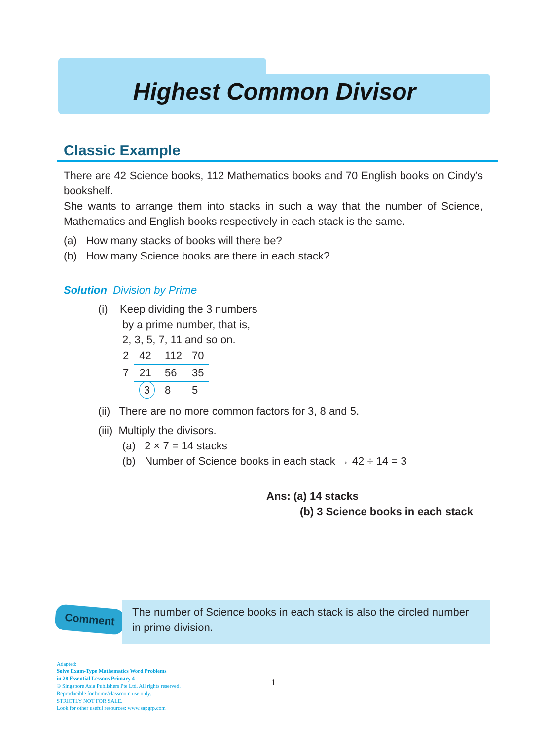Highest Common Divisor
Classic Example
There are 42 Science books, 112 Mathematics books and 70 English books on Cindy’s bookshelf.
She wants to arrange them into stacks in such a way that the number of Science, Mathematics and English books respectively in each stack is the same.
(a) How many stacks of books will there be?
(b) How many Science books are there in each stack?
Solution Division by Prime
(i) Keep dividing the 3 numbers
by a prime number, that is,
2, 3, 5, 7, 11 and so on.
| 2 | 42 | 112 | 70 |
| 7 | 21 | 56 | 35 |
| | 3 | 8 | 5 |
(ii) There are no more common factors for 3, 8 and 5.
(iii) Multiply the divisors.
(a) 2 × 7 = 14 stacks
(b) Number of Science books in each stack → 42 ÷ 14 = 3
Ans: (a) 14 stacks
(b) 3 Science books in each stack
Comment
The number of Science books in each stack is also the circled number in prime division.
Adapted:
Solve Exam-Type Mathematics Word Problems
in 28 Essential Lessons Primary 4
© Singapore Asia Publishers Pte Ltd. All rights reserved.
Reproducible for home/classroom use only.
STRICTLY NOT FOR SALE.
Look for other useful resources: www.sapgrp.com
1